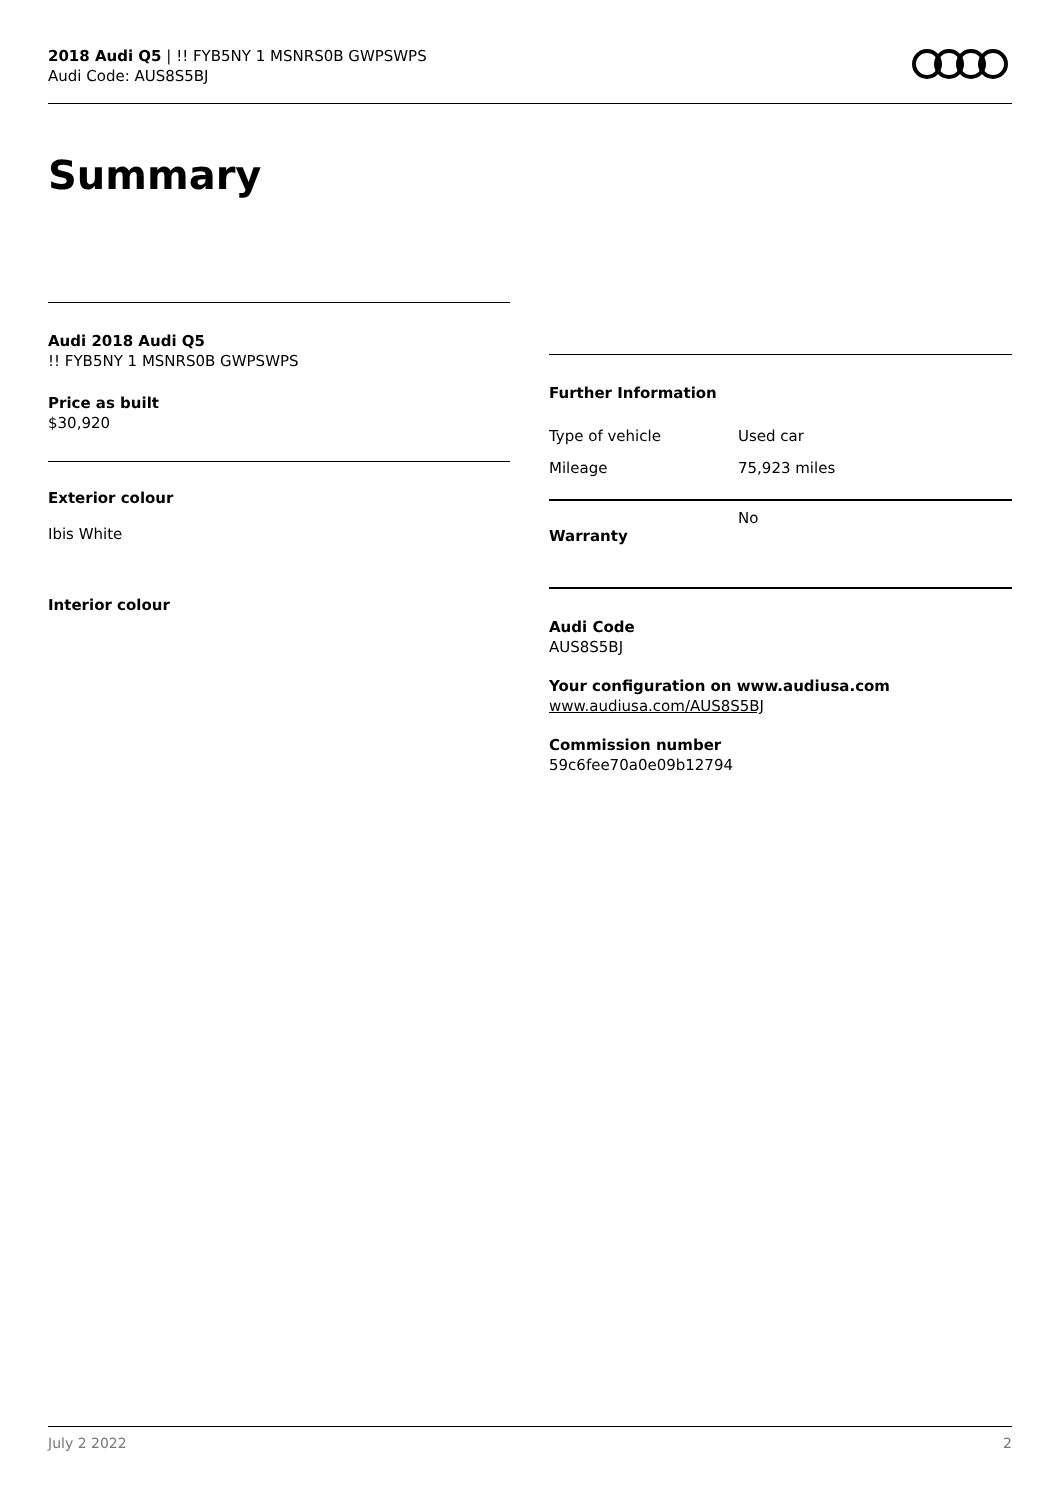2018 Audi Q5 | !! FYB5NY 1 MSNRS0B GWPSWPS
Audi Code: AUS8S5BJ
Summary
Audi 2018 Audi Q5
!! FYB5NY 1 MSNRS0B GWPSWPS
Price as built
$30,920
Exterior colour
Ibis White
Interior colour
Further Information
| Type of vehicle | Used car |
| Mileage | 75,923 miles |
| Warranty | No |
Audi Code
AUS8S5BJ
Your configuration on www.audiusa.com
www.audiusa.com/AUS8S5BJ
Commission number
59c6fee70a0e09b12794
July 2 2022 2